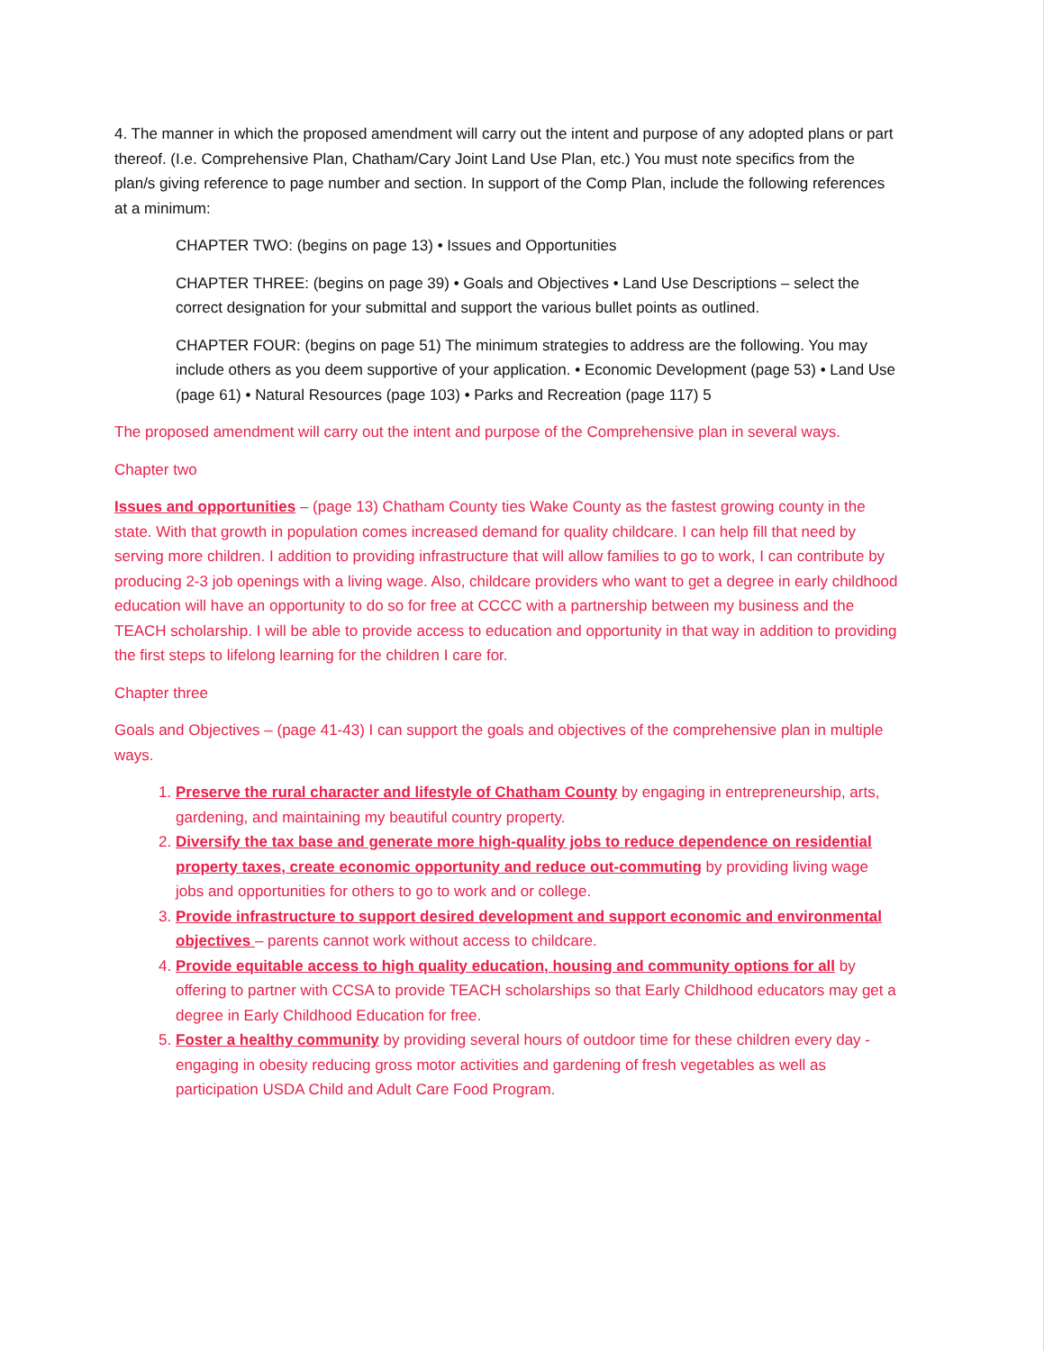4. The manner in which the proposed amendment will carry out the intent and purpose of any adopted plans or part thereof. (I.e. Comprehensive Plan, Chatham/Cary Joint Land Use Plan, etc.) You must note specifics from the plan/s giving reference to page number and section. In support of the Comp Plan, include the following references at a minimum:
CHAPTER TWO: (begins on page 13) • Issues and Opportunities
CHAPTER THREE: (begins on page 39) • Goals and Objectives • Land Use Descriptions – select the correct designation for your submittal and support the various bullet points as outlined.
CHAPTER FOUR: (begins on page 51) The minimum strategies to address are the following. You may include others as you deem supportive of your application. • Economic Development (page 53) • Land Use (page 61) • Natural Resources (page 103) • Parks and Recreation (page 117) 5
The proposed amendment will carry out the intent and purpose of the Comprehensive plan in several ways.
Chapter two
Issues and opportunities – (page 13) Chatham County ties Wake County as the fastest growing county in the state. With that growth in population comes increased demand for quality childcare. I can help fill that need by serving more children. I addition to providing infrastructure that will allow families to go to work, I can contribute by producing 2-3 job openings with a living wage. Also, childcare providers who want to get a degree in early childhood education will have an opportunity to do so for free at CCCC with a partnership between my business and the TEACH scholarship. I will be able to provide access to education and opportunity in that way in addition to providing the first steps to lifelong learning for the children I care for.
Chapter three
Goals and Objectives – (page 41-43) I can support the goals and objectives of the comprehensive plan in multiple ways.
1. Preserve the rural character and lifestyle of Chatham County by engaging in entrepreneurship, arts, gardening, and maintaining my beautiful country property.
2. Diversify the tax base and generate more high-quality jobs to reduce dependence on residential property taxes, create economic opportunity and reduce out-commuting by providing living wage jobs and opportunities for others to go to work and or college.
3. Provide infrastructure to support desired development and support economic and environmental objectives – parents cannot work without access to childcare.
4. Provide equitable access to high quality education, housing and community options for all by offering to partner with CCSA to provide TEACH scholarships so that Early Childhood educators may get a degree in Early Childhood Education for free.
5. Foster a healthy community by providing several hours of outdoor time for these children every day - engaging in obesity reducing gross motor activities and gardening of fresh vegetables as well as participation USDA Child and Adult Care Food Program.